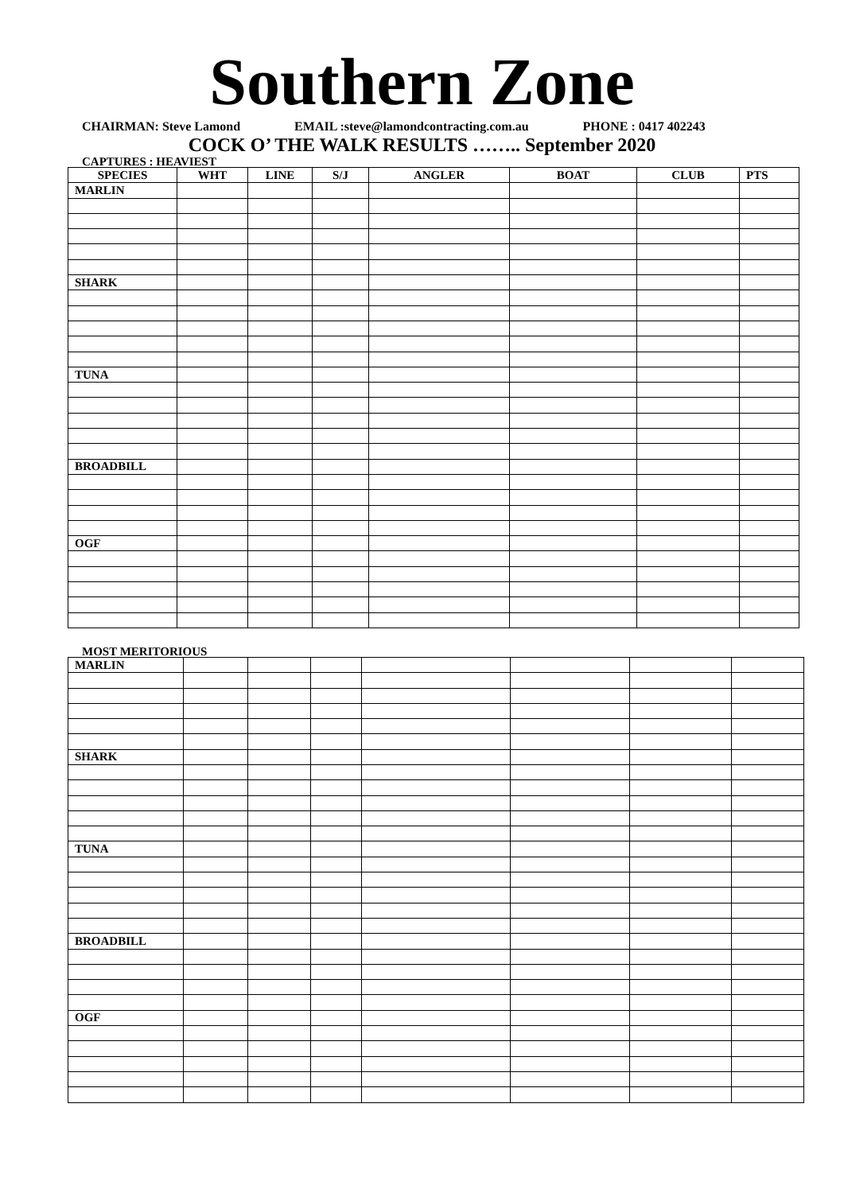Southern Zone
CHAIRMAN: Steve Lamond EMAIL :steve@lamondcontracting.com.au PHONE : 0417 402243
COCK O’ THE WALK RESULTS …….. September 2020
CAPTURES : HEAVIEST
| SPECIES | WHT | LINE | S/J | ANGLER | BOAT | CLUB | PTS |
| --- | --- | --- | --- | --- | --- | --- | --- |
| MARLIN | | | | | | | |
| SHARK | | | | | | | |
| TUNA | | | | | | | |
| BROADBILL | | | | | | | |
| OGF | | | | | | | |
MOST MERITORIOUS
| MARLIN | | | | | | | |
| SHARK | | | | | | | |
| TUNA | | | | | | | |
| BROADBILL | | | | | | | |
| OGF | | | | | | | |